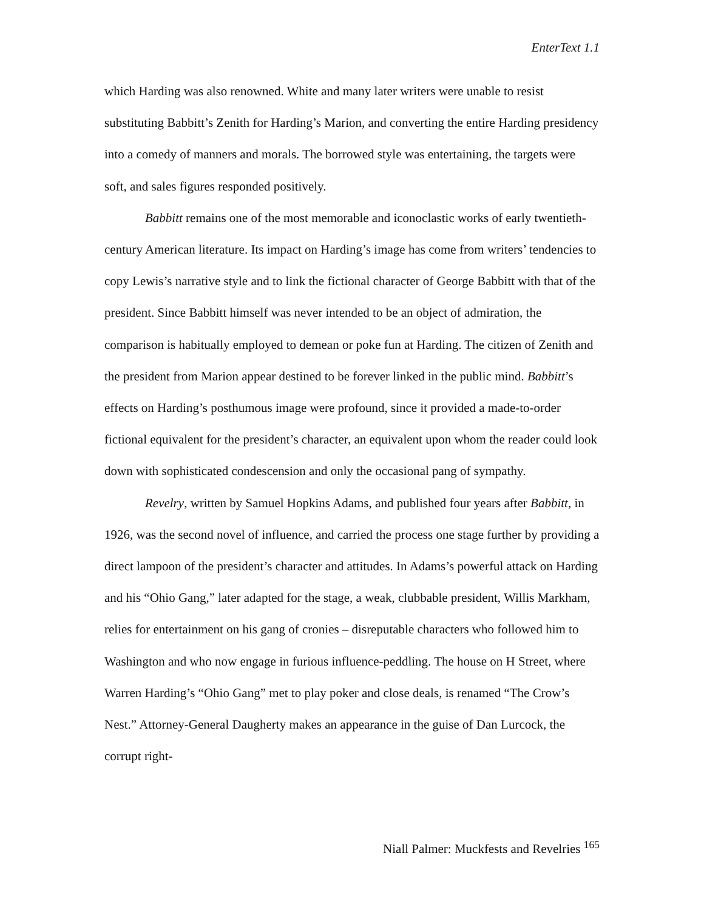EnterText 1.1
which Harding was also renowned. White and many later writers were unable to resist substituting Babbitt’s Zenith for Harding’s Marion, and converting the entire Harding presidency into a comedy of manners and morals. The borrowed style was entertaining, the targets were soft, and sales figures responded positively.
Babbitt remains one of the most memorable and iconoclastic works of early twentieth-century American literature. Its impact on Harding’s image has come from writers’ tendencies to copy Lewis’s narrative style and to link the fictional character of George Babbitt with that of the president. Since Babbitt himself was never intended to be an object of admiration, the comparison is habitually employed to demean or poke fun at Harding. The citizen of Zenith and the president from Marion appear destined to be forever linked in the public mind. Babbitt’s effects on Harding’s posthumous image were profound, since it provided a made-to-order fictional equivalent for the president’s character, an equivalent upon whom the reader could look down with sophisticated condescension and only the occasional pang of sympathy.
Revelry, written by Samuel Hopkins Adams, and published four years after Babbitt, in 1926, was the second novel of influence, and carried the process one stage further by providing a direct lampoon of the president’s character and attitudes. In Adams’s powerful attack on Harding and his “Ohio Gang,” later adapted for the stage, a weak, clubbable president, Willis Markham, relies for entertainment on his gang of cronies – disreputable characters who followed him to Washington and who now engage in furious influence-peddling. The house on H Street, where Warren Harding’s “Ohio Gang” met to play poker and close deals, is renamed “The Crow’s Nest.” Attorney-General Daugherty makes an appearance in the guise of Dan Lurcock, the corrupt right-
Niall Palmer: Muckfests and Revelries <sup>165</sup>